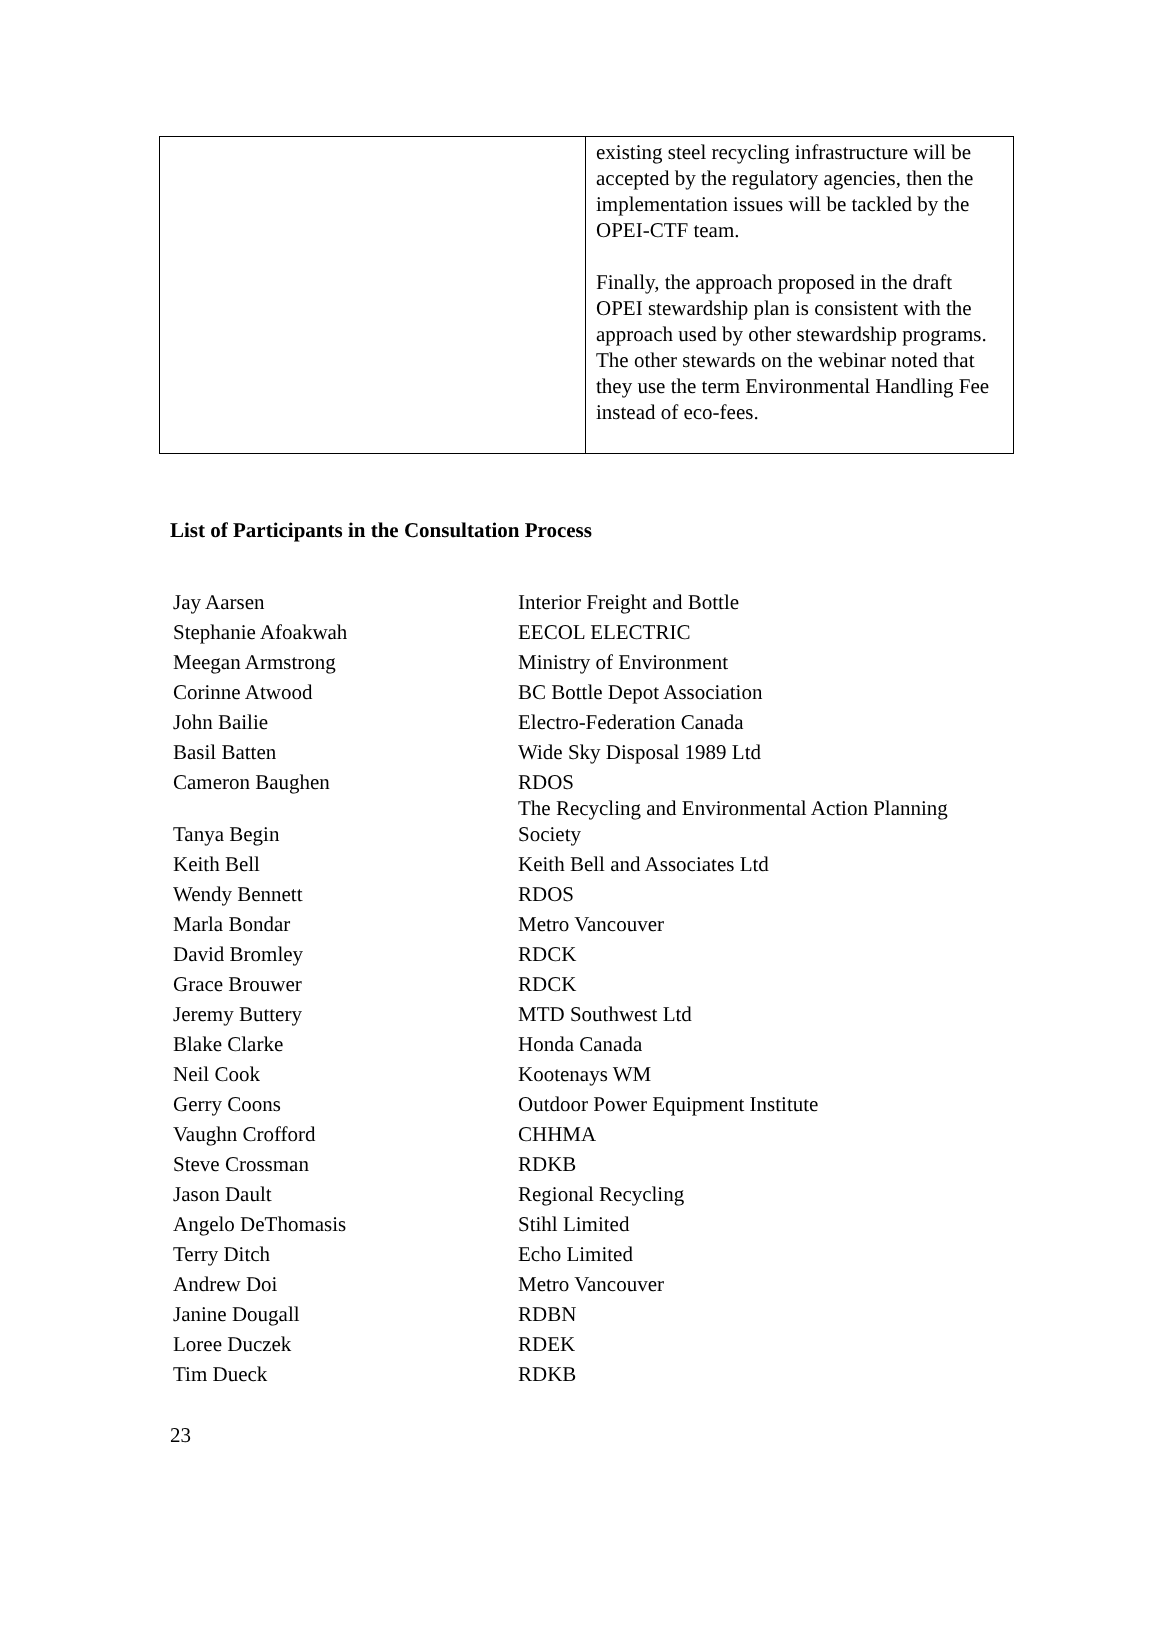| | existing steel recycling infrastructure will be accepted by the regulatory agencies, then the implementation issues will be tackled by the OPEI-CTF team. Finally, the approach proposed in the draft OPEI stewardship plan is consistent with the approach used by other stewardship programs. The other stewards on the webinar noted that they use the term Environmental Handling Fee instead of eco-fees. |
List of Participants in the Consultation Process
| Jay Aarsen | Interior Freight and Bottle |
| Stephanie Afoakwah | EECOL ELECTRIC |
| Meegan Armstrong | Ministry of Environment |
| Corinne Atwood | BC Bottle Depot Association |
| John Bailie | Electro-Federation Canada |
| Basil Batten | Wide Sky Disposal 1989 Ltd |
| Cameron Baughen | RDOS |
| Tanya Begin | The Recycling and Environmental Action Planning Society |
| Keith Bell | Keith Bell and Associates Ltd |
| Wendy Bennett | RDOS |
| Marla Bondar | Metro Vancouver |
| David Bromley | RDCK |
| Grace Brouwer | RDCK |
| Jeremy Buttery | MTD Southwest Ltd |
| Blake Clarke | Honda Canada |
| Neil Cook | Kootenays WM |
| Gerry Coons | Outdoor Power Equipment Institute |
| Vaughn Crofford | CHHMA |
| Steve Crossman | RDKB |
| Jason Dault | Regional Recycling |
| Angelo DeThomasis | Stihl Limited |
| Terry Ditch | Echo Limited |
| Andrew Doi | Metro Vancouver |
| Janine Dougall | RDBN |
| Loree Duczek | RDEK |
| Tim Dueck | RDKB |
23